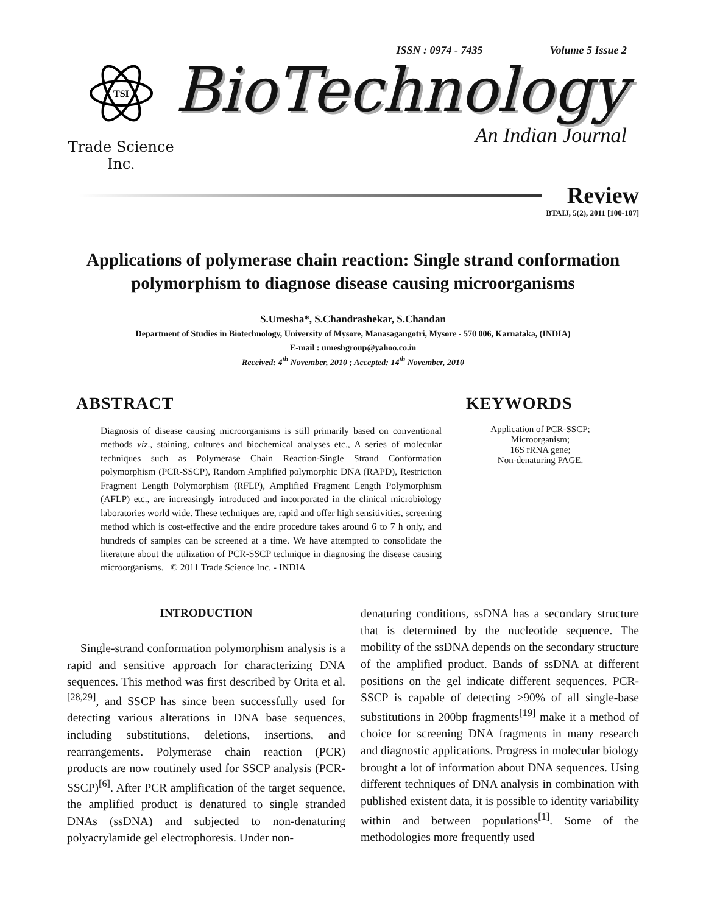ISSN : 0974 - 7435 Volume 5 Issue 2
TSI
Trade Science Inc.
BioTechnology
An Indian Journal
Review
BTAIJ, 5(2), 2011 [100-107]
Applications of polymerase chain reaction: Single strand conformation polymorphism to diagnose disease causing microorganisms
S.Umesha*, S.Chandrashekar, S.Chandan
Department of Studies in Biotechnology, University of Mysore, Manasagangotri, Mysore - 570 006, Karnataka, (INDIA)
E-mail : umeshgroup@yahoo.co.in
Received: 4<sup>th</sup> November, 2010 ; Accepted: 14<sup>th</sup> November, 2010
ABSTRACT
Diagnosis of disease causing microorganisms is still primarily based on conventional methods viz., staining, cultures and biochemical analyses etc., A series of molecular techniques such as Polymerase Chain Reaction-Single Strand Conformation polymorphism (PCR-SSCP), Random Amplified polymorphic DNA (RAPD), Restriction Fragment Length Polymorphism (RFLP), Amplified Fragment Length Polymorphism (AFLP) etc., are increasingly introduced and incorporated in the clinical microbiology laboratories world wide. These techniques are, rapid and offer high sensitivities, screening method which is cost-effective and the entire procedure takes around 6 to 7 h only, and hundreds of samples can be screened at a time. We have attempted to consolidate the literature about the utilization of PCR-SSCP technique in diagnosing the disease causing microorganisms. © 2011 Trade Science Inc. - INDIA
KEYWORDS
Application of PCR-SSCP;
Microorganism;
16S rRNA gene;
Non-denaturing PAGE.
INTRODUCTION
Single-strand conformation polymorphism analysis is a rapid and sensitive approach for characterizing DNA sequences. This method was first described by Orita et al.<sup>[28,29]</sup>, and SSCP has since been successfully used for detecting various alterations in DNA base sequences, including substitutions, deletions, insertions, and rearrangements. Polymerase chain reaction (PCR) products are now routinely used for SSCP analysis (PCR-SSCP)<sup>[6]</sup>. After PCR amplification of the target sequence, the amplified product is denatured to single stranded DNAs (ssDNA) and subjected to non-denaturing polyacrylamide gel electrophoresis. Under non-
denaturing conditions, ssDNA has a secondary structure that is determined by the nucleotide sequence. The mobility of the ssDNA depends on the secondary structure of the amplified product. Bands of ssDNA at different positions on the gel indicate different sequences. PCR-SSCP is capable of detecting >90% of all single-base substitutions in 200bp fragments<sup>[19]</sup> make it a method of choice for screening DNA fragments in many research and diagnostic applications. Progress in molecular biology brought a lot of information about DNA sequences. Using different techniques of DNA analysis in combination with published existent data, it is possible to identity variability within and between populations<sup>[1]</sup>. Some of the methodologies more frequently used